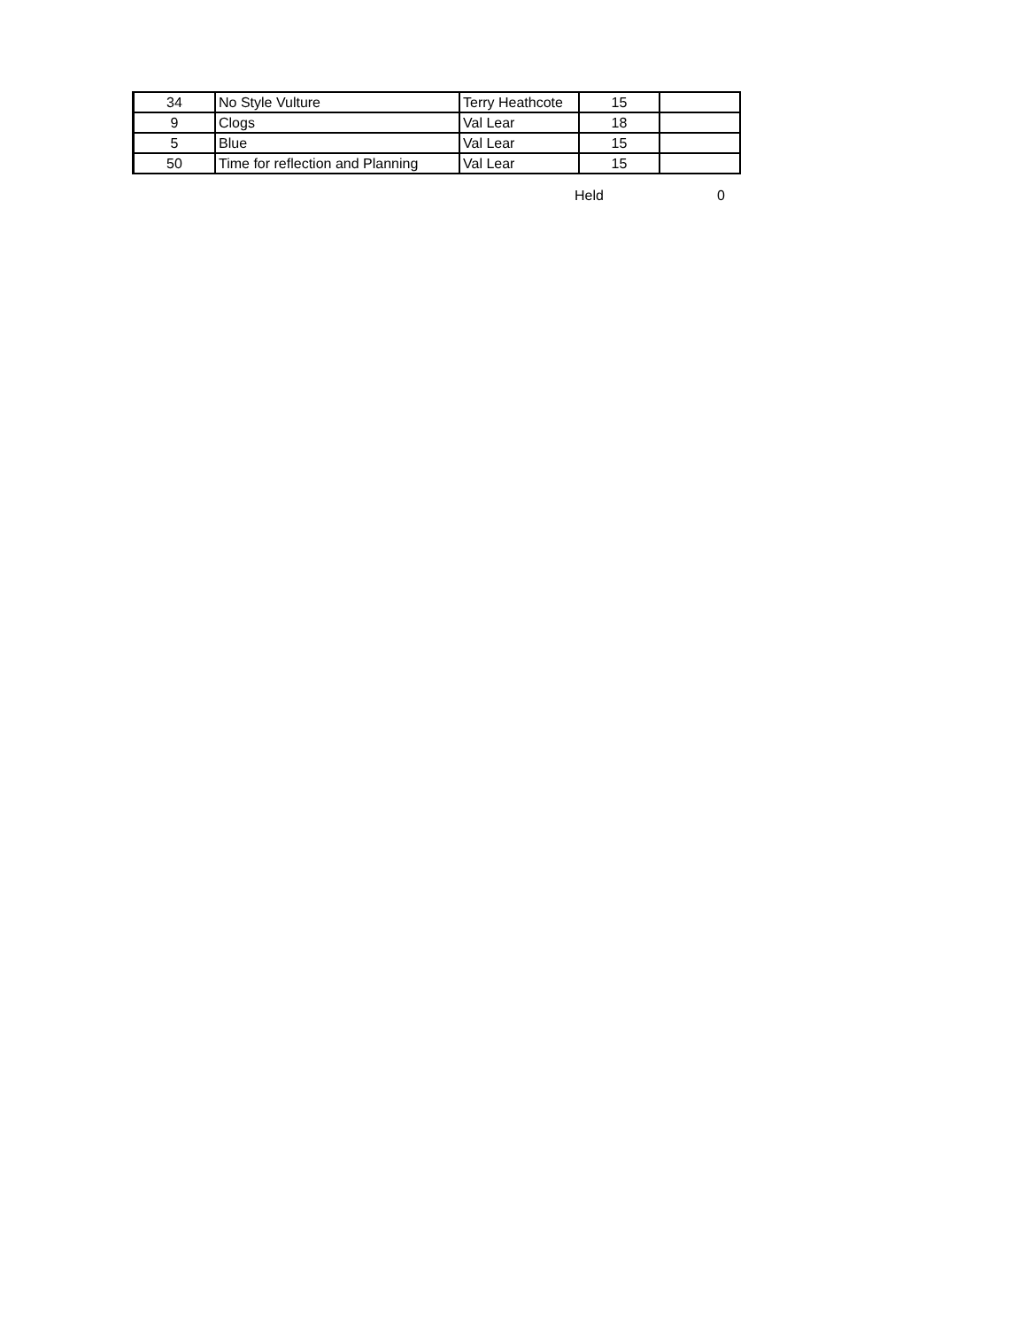| 34 | No Style Vulture | Terry Heathcote | 15 | |
| 9 | Clogs | Val Lear | 18 | |
| 5 | Blue | Val Lear | 15 | |
| 50 | Time for reflection and Planning | Val Lear | 15 | |
Held 0